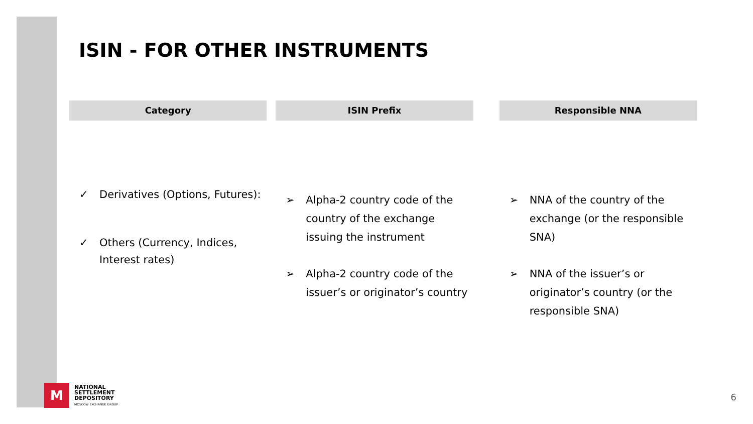ISIN - FOR OTHER INSTRUMENTS
Category
✓ Derivatives (Options, Futures):
✓ Others (Currency, Indices, Interest rates)
ISIN Prefix
➢ Alpha-2 country code of the country of the exchange issuing the instrument
➢ Alpha-2 country code of the issuer’s or originator’s country
Responsible NNA
➢ NNA of the country of the exchange (or the responsible SNA)
➢ NNA of the issuer’s or originator’s country (or the responsible SNA)
M
NATIONAL
SETTLEMENT
DEPOSITORY
MOSCOW EXCHANGE GROUP
6